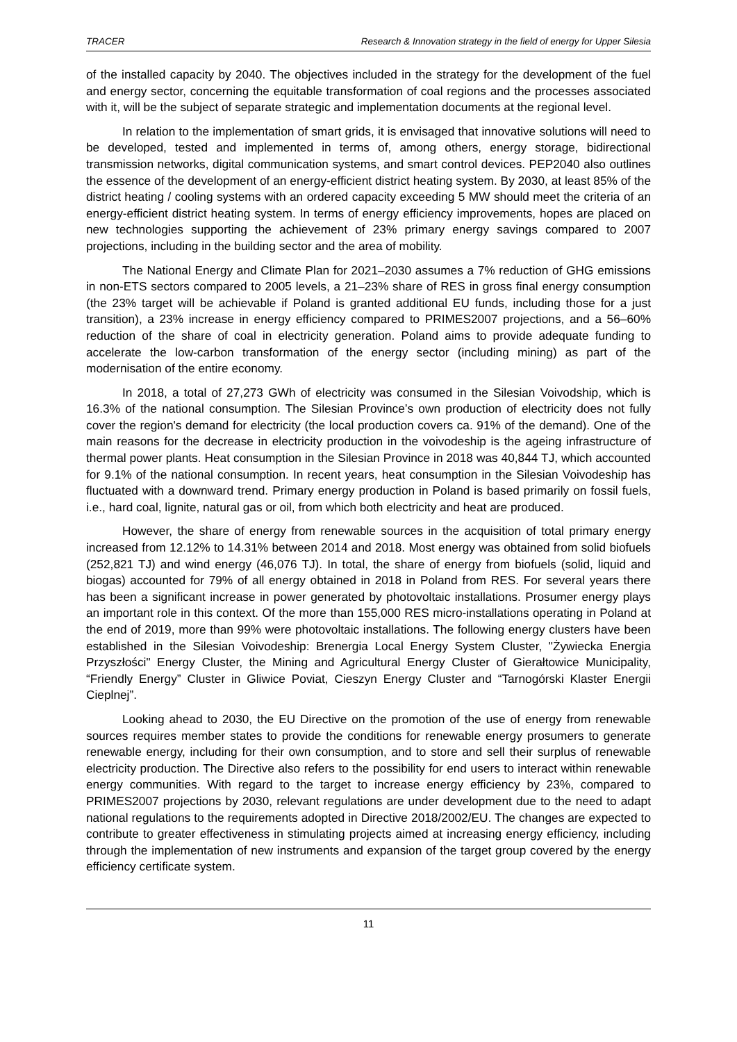TRACER Research & Innovation strategy in the field of energy for Upper Silesia
of the installed capacity by 2040. The objectives included in the strategy for the development of the fuel and energy sector, concerning the equitable transformation of coal regions and the processes associated with it, will be the subject of separate strategic and implementation documents at the regional level.
In relation to the implementation of smart grids, it is envisaged that innovative solutions will need to be developed, tested and implemented in terms of, among others, energy storage, bidirectional transmission networks, digital communication systems, and smart control devices. PEP2040 also outlines the essence of the development of an energy-efficient district heating system. By 2030, at least 85% of the district heating / cooling systems with an ordered capacity exceeding 5 MW should meet the criteria of an energy-efficient district heating system. In terms of energy efficiency improvements, hopes are placed on new technologies supporting the achievement of 23% primary energy savings compared to 2007 projections, including in the building sector and the area of mobility.
The National Energy and Climate Plan for 2021–2030 assumes a 7% reduction of GHG emissions in non-ETS sectors compared to 2005 levels, a 21–23% share of RES in gross final energy consumption (the 23% target will be achievable if Poland is granted additional EU funds, including those for a just transition), a 23% increase in energy efficiency compared to PRIMES2007 projections, and a 56–60% reduction of the share of coal in electricity generation. Poland aims to provide adequate funding to accelerate the low-carbon transformation of the energy sector (including mining) as part of the modernisation of the entire economy.
In 2018, a total of 27,273 GWh of electricity was consumed in the Silesian Voivodship, which is 16.3% of the national consumption. The Silesian Province’s own production of electricity does not fully cover the region's demand for electricity (the local production covers ca. 91% of the demand). One of the main reasons for the decrease in electricity production in the voivodeship is the ageing infrastructure of thermal power plants. Heat consumption in the Silesian Province in 2018 was 40,844 TJ, which accounted for 9.1% of the national consumption. In recent years, heat consumption in the Silesian Voivodeship has fluctuated with a downward trend. Primary energy production in Poland is based primarily on fossil fuels, i.e., hard coal, lignite, natural gas or oil, from which both electricity and heat are produced.
However, the share of energy from renewable sources in the acquisition of total primary energy increased from 12.12% to 14.31% between 2014 and 2018. Most energy was obtained from solid biofuels (252,821 TJ) and wind energy (46,076 TJ). In total, the share of energy from biofuels (solid, liquid and biogas) accounted for 79% of all energy obtained in 2018 in Poland from RES. For several years there has been a significant increase in power generated by photovoltaic installations. Prosumer energy plays an important role in this context. Of the more than 155,000 RES micro-installations operating in Poland at the end of 2019, more than 99% were photovoltaic installations. The following energy clusters have been established in the Silesian Voivodeship: Brenergia Local Energy System Cluster, "Żywiecka Energia Przyszłości" Energy Cluster, the Mining and Agricultural Energy Cluster of Gierałtowice Municipality, “Friendly Energy” Cluster in Gliwice Poviat, Cieszyn Energy Cluster and “Tarnogórski Klaster Energii Cieplnej”.
Looking ahead to 2030, the EU Directive on the promotion of the use of energy from renewable sources requires member states to provide the conditions for renewable energy prosumers to generate renewable energy, including for their own consumption, and to store and sell their surplus of renewable electricity production. The Directive also refers to the possibility for end users to interact within renewable energy communities. With regard to the target to increase energy efficiency by 23%, compared to PRIMES2007 projections by 2030, relevant regulations are under development due to the need to adapt national regulations to the requirements adopted in Directive 2018/2002/EU. The changes are expected to contribute to greater effectiveness in stimulating projects aimed at increasing energy efficiency, including through the implementation of new instruments and expansion of the target group covered by the energy efficiency certificate system.
11